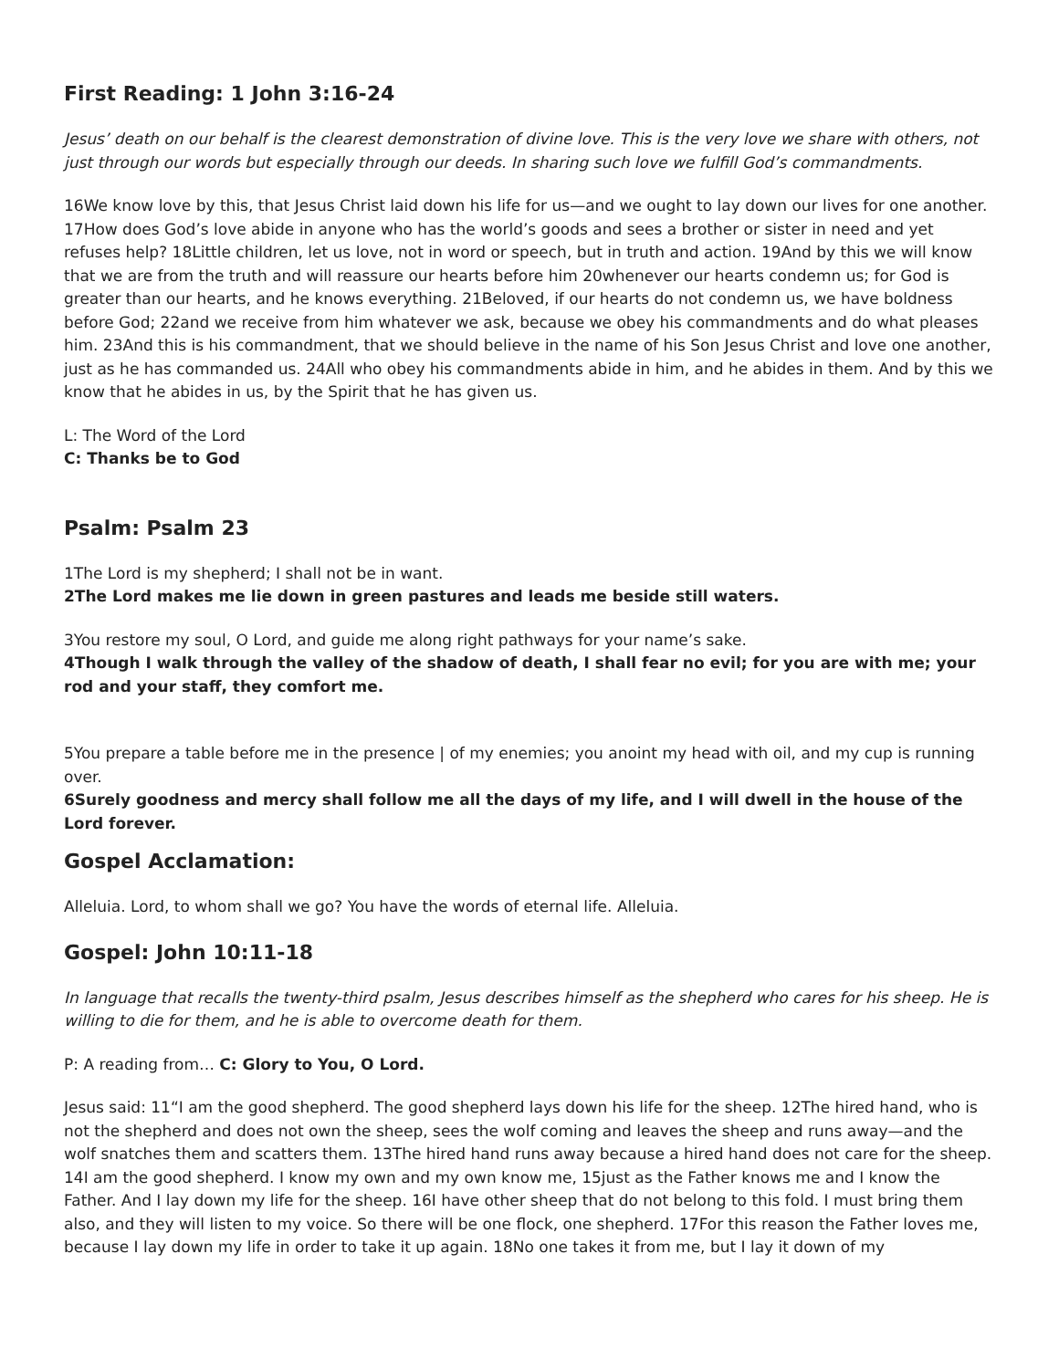First Reading: 1 John 3:16-24
Jesus’ death on our behalf is the clearest demonstration of divine love. This is the very love we share with others, not just through our words but especially through our deeds. In sharing such love we fulfill God’s commandments.
16We know love by this, that Jesus Christ laid down his life for us—and we ought to lay down our lives for one another. 17How does God’s love abide in anyone who has the world’s goods and sees a brother or sister in need and yet refuses help? 18Little children, let us love, not in word or speech, but in truth and action. 19And by this we will know that we are from the truth and will reassure our hearts before him 20whenever our hearts condemn us; for God is greater than our hearts, and he knows everything. 21Beloved, if our hearts do not condemn us, we have boldness before God; 22and we receive from him whatever we ask, because we obey his commandments and do what pleases him. 23And this is his commandment, that we should believe in the name of his Son Jesus Christ and love one another, just as he has commanded us. 24All who obey his commandments abide in him, and he abides in them. And by this we know that he abides in us, by the Spirit that he has given us.
L: The Word of the Lord
C: Thanks be to God
Psalm: Psalm 23
1The Lord is my shepherd; I shall not be in want.
2The Lord makes me lie down in green pastures and leads me beside still waters.
3You restore my soul, O Lord, and guide me along right pathways for your name’s sake.
4Though I walk through the valley of the shadow of death, I shall fear no evil; for you are with me; your rod and your staff, they comfort me.
5You prepare a table before me in the presence | of my enemies; you anoint my head with oil, and my cup is running over.
6Surely goodness and mercy shall follow me all the days of my life, and I will dwell in the house of the Lord forever.
Gospel Acclamation:
Alleluia. Lord, to whom shall we go? You have the words of eternal life. Alleluia.
Gospel: John 10:11-18
In language that recalls the twenty-third psalm, Jesus describes himself as the shepherd who cares for his sheep. He is willing to die for them, and he is able to overcome death for them.
P: A reading from… C: Glory to You, O Lord.
Jesus said: 11“I am the good shepherd. The good shepherd lays down his life for the sheep. 12The hired hand, who is not the shepherd and does not own the sheep, sees the wolf coming and leaves the sheep and runs away—and the wolf snatches them and scatters them. 13The hired hand runs away because a hired hand does not care for the sheep. 14I am the good shepherd. I know my own and my own know me, 15just as the Father knows me and I know the Father. And I lay down my life for the sheep. 16I have other sheep that do not belong to this fold. I must bring them also, and they will listen to my voice. So there will be one flock, one shepherd. 17For this reason the Father loves me, because I lay down my life in order to take it up again. 18No one takes it from me, but I lay it down of my